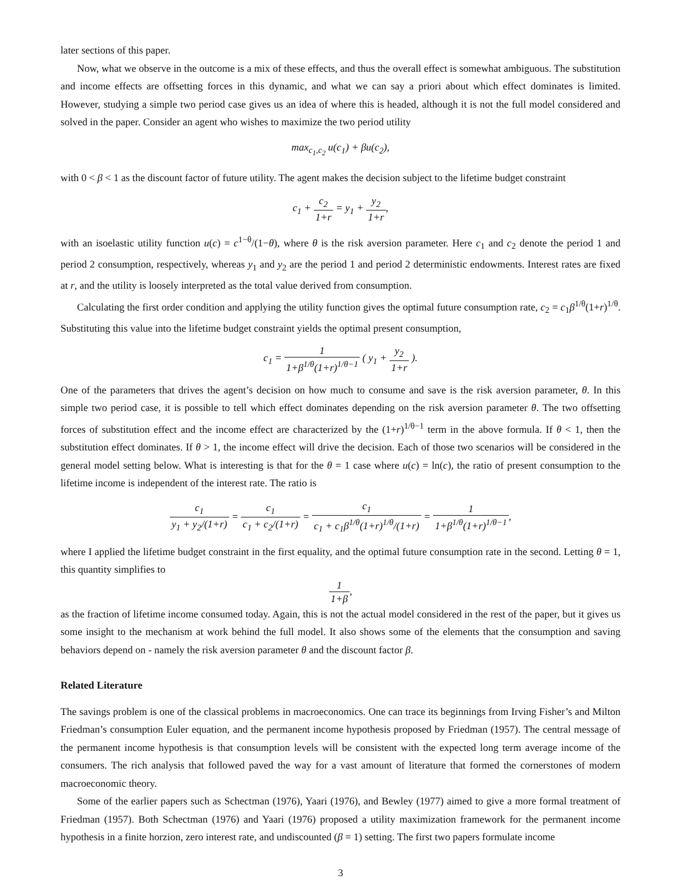later sections of this paper.
Now, what we observe in the outcome is a mix of these effects, and thus the overall effect is somewhat ambiguous. The substitution and income effects are offsetting forces in this dynamic, and what we can say a priori about which effect dominates is limited. However, studying a simple two period case gives us an idea of where this is headed, although it is not the full model considered and solved in the paper. Consider an agent who wishes to maximize the two period utility
max<sub>c<sub>1</sub>,c<sub>2</sub></sub> u(c<sub>1</sub>) + βu(c<sub>2</sub>),
with 0 < β < 1 as the discount factor of future utility. The agent makes the decision subject to the lifetime budget constraint
c<sub>1</sub> + c<sub>2</sub> 1+r = y<sub>1</sub> + y<sub>2</sub> 1+r,
with an isoelastic utility function u(c) = c<sup>1−θ</sup>/(1−θ), where θ is the risk aversion parameter. Here c<sub>1</sub> and c<sub>2</sub> denote the period 1 and period 2 consumption, respectively, whereas y<sub>1</sub> and y<sub>2</sub> are the period 1 and period 2 deterministic endowments. Interest rates are fixed at r, and the utility is loosely interpreted as the total value derived from consumption.
Calculating the first order condition and applying the utility function gives the optimal future consumption rate, c<sub>2</sub> = c<sub>1</sub>β<sup>1/θ</sup>(1+r)<sup>1/θ</sup>. Substituting this value into the lifetime budget constraint yields the optimal present consumption,
c<sub>1</sub> = 1 1+β<sup>1/θ</sup>(1+r)<sup>1/θ−1</sup> ( y<sub>1</sub> + y<sub>2</sub> 1+r ).
One of the parameters that drives the agent’s decision on how much to consume and save is the risk aversion parameter, θ. In this simple two period case, it is possible to tell which effect dominates depending on the risk aversion parameter θ. The two offsetting forces of substitution effect and the income effect are characterized by the (1+r)<sup>1/θ−1</sup> term in the above formula. If θ < 1, then the substitution effect dominates. If θ > 1, the income effect will drive the decision. Each of those two scenarios will be considered in the general model setting below. What is interesting is that for the θ = 1 case where u(c) = ln(c), the ratio of present consumption to the lifetime income is independent of the interest rate. The ratio is
c<sub>1</sub> y<sub>1</sub> + y<sub>2</sub>/(1+r) = c<sub>1</sub> c<sub>1</sub> + c<sub>2</sub>/(1+r) = c<sub>1</sub> c<sub>1</sub> + c<sub>1</sub>β<sup>1/θ</sup>(1+r)<sup>1/θ</sup>/(1+r) = 1 1+β<sup>1/θ</sup>(1+r)<sup>1/θ−1</sup>,
where I applied the lifetime budget constraint in the first equality, and the optimal future consumption rate in the second. Letting θ = 1, this quantity simplifies to
1 1+β,
as the fraction of lifetime income consumed today. Again, this is not the actual model considered in the rest of the paper, but it gives us some insight to the mechanism at work behind the full model. It also shows some of the elements that the consumption and saving behaviors depend on - namely the risk aversion parameter θ and the discount factor β.
Related Literature
The savings problem is one of the classical problems in macroeconomics. One can trace its beginnings from Irving Fisher’s and Milton Friedman’s consumption Euler equation, and the permanent income hypothesis proposed by Friedman (1957). The central message of the permanent income hypothesis is that consumption levels will be consistent with the expected long term average income of the consumers. The rich analysis that followed paved the way for a vast amount of literature that formed the cornerstones of modern macroeconomic theory.
Some of the earlier papers such as Schectman (1976), Yaari (1976), and Bewley (1977) aimed to give a more formal treatment of Friedman (1957). Both Schectman (1976) and Yaari (1976) proposed a utility maximization framework for the permanent income hypothesis in a finite horzion, zero interest rate, and undiscounted (β = 1) setting. The first two papers formulate income
3